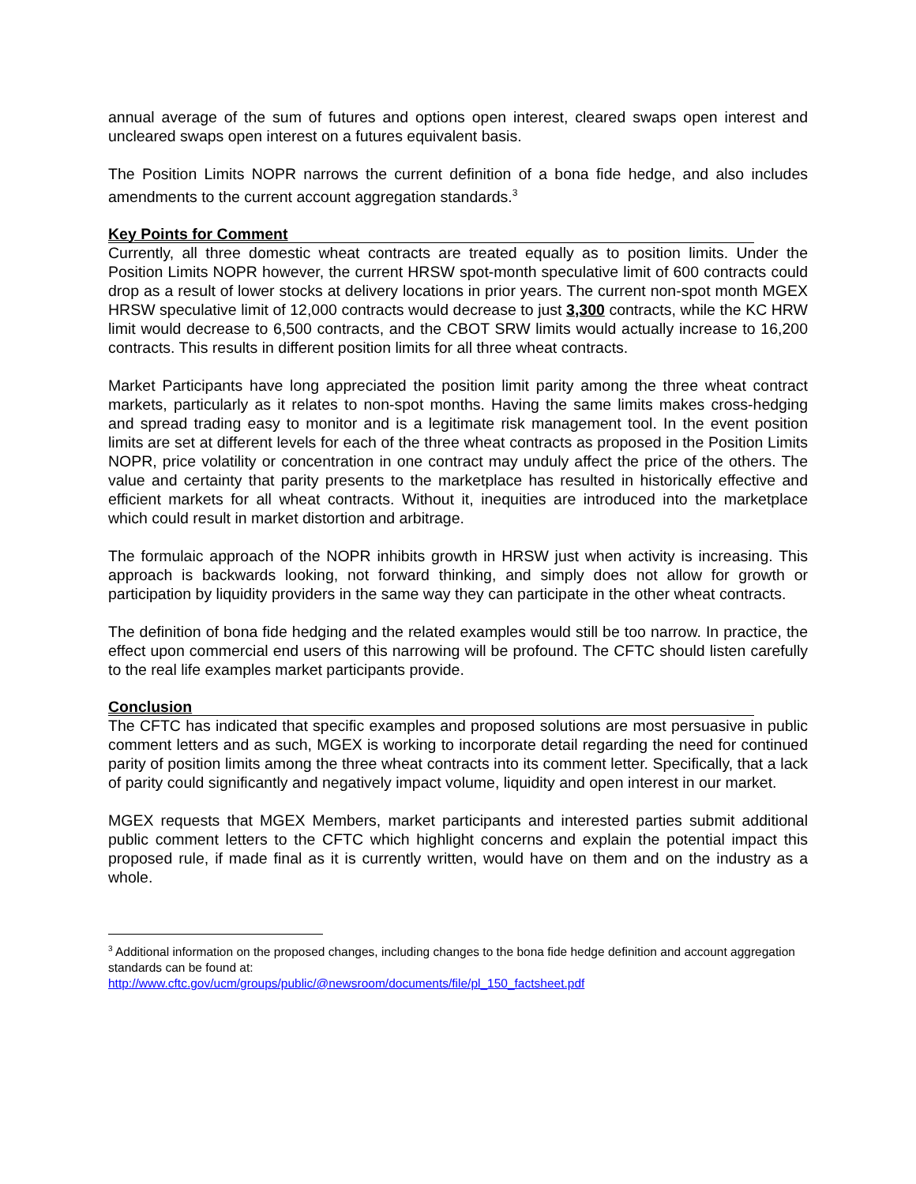annual average of the sum of futures and options open interest, cleared swaps open interest and uncleared swaps open interest on a futures equivalent basis.
The Position Limits NOPR narrows the current definition of a bona fide hedge, and also includes amendments to the current account aggregation standards.<sup>3</sup>
Key Points for Comment
Currently, all three domestic wheat contracts are treated equally as to position limits. Under the Position Limits NOPR however, the current HRSW spot-month speculative limit of 600 contracts could drop as a result of lower stocks at delivery locations in prior years. The current non-spot month MGEX HRSW speculative limit of 12,000 contracts would decrease to just 3,300 contracts, while the KC HRW limit would decrease to 6,500 contracts, and the CBOT SRW limits would actually increase to 16,200 contracts. This results in different position limits for all three wheat contracts.
Market Participants have long appreciated the position limit parity among the three wheat contract markets, particularly as it relates to non-spot months. Having the same limits makes cross-hedging and spread trading easy to monitor and is a legitimate risk management tool. In the event position limits are set at different levels for each of the three wheat contracts as proposed in the Position Limits NOPR, price volatility or concentration in one contract may unduly affect the price of the others. The value and certainty that parity presents to the marketplace has resulted in historically effective and efficient markets for all wheat contracts. Without it, inequities are introduced into the marketplace which could result in market distortion and arbitrage.
The formulaic approach of the NOPR inhibits growth in HRSW just when activity is increasing. This approach is backwards looking, not forward thinking, and simply does not allow for growth or participation by liquidity providers in the same way they can participate in the other wheat contracts.
The definition of bona fide hedging and the related examples would still be too narrow. In practice, the effect upon commercial end users of this narrowing will be profound. The CFTC should listen carefully to the real life examples market participants provide.
Conclusion
The CFTC has indicated that specific examples and proposed solutions are most persuasive in public comment letters and as such, MGEX is working to incorporate detail regarding the need for continued parity of position limits among the three wheat contracts into its comment letter. Specifically, that a lack of parity could significantly and negatively impact volume, liquidity and open interest in our market.
MGEX requests that MGEX Members, market participants and interested parties submit additional public comment letters to the CFTC which highlight concerns and explain the potential impact this proposed rule, if made final as it is currently written, would have on them and on the industry as a whole.
<sup>3</sup> Additional information on the proposed changes, including changes to the bona fide hedge definition and account aggregation standards can be found at:
http://www.cftc.gov/ucm/groups/public/@newsroom/documents/file/pl_150_factsheet.pdf